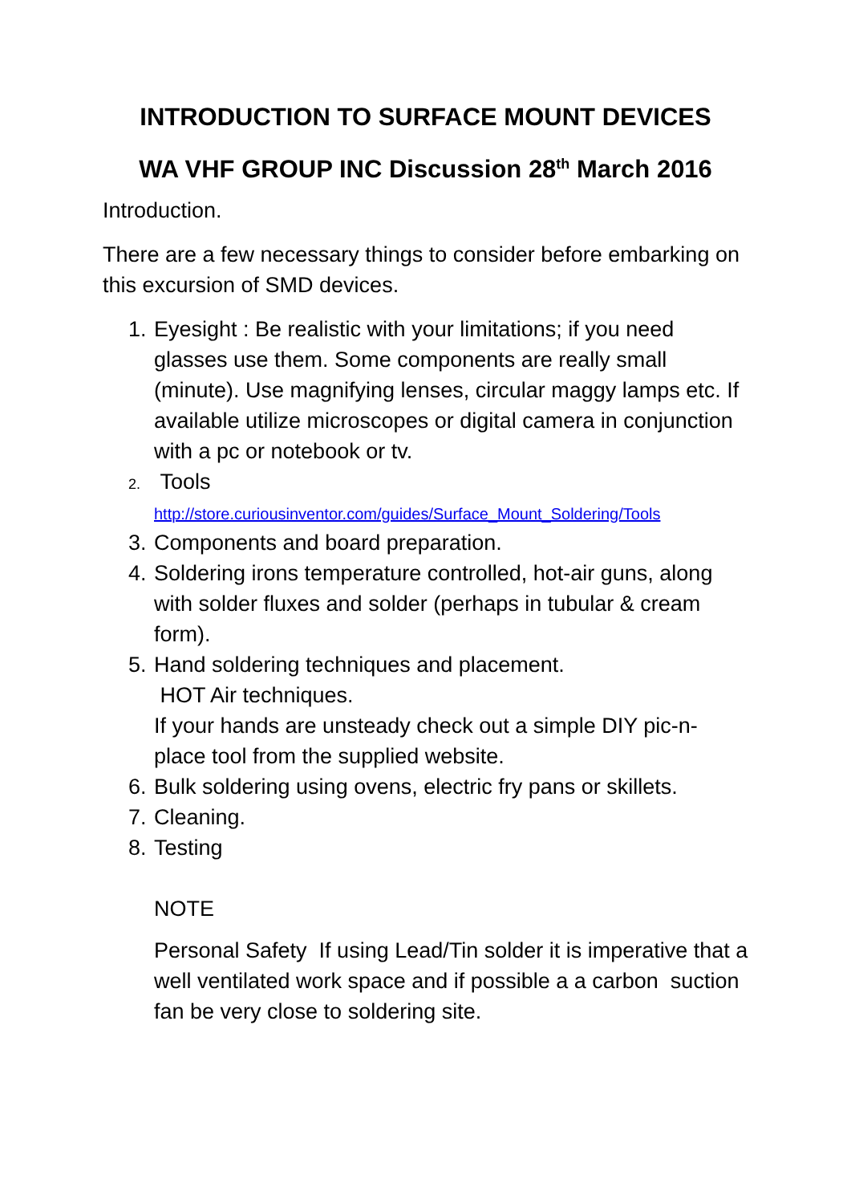INTRODUCTION TO SURFACE MOUNT DEVICES
WA VHF GROUP INC Discussion 28<sup>th</sup> March 2016
Introduction.
There are a few necessary things to consider before embarking on this excursion of SMD devices.
1. Eyesight : Be realistic with your limitations; if you need glasses use them. Some components are really small (minute). Use magnifying lenses, circular maggy lamps etc. If available utilize microscopes or digital camera in conjunction with a pc or notebook or tv.
2.
Tools
http://store.curiousinventor.com/guides/Surface_Mount_Soldering/Tools
3. Components and board preparation.
4. Soldering irons temperature controlled, hot-air guns, along with solder fluxes and solder (perhaps in tubular & cream form).
5. Hand soldering techniques and placement.
HOT Air techniques.
If your hands are unsteady check out a simple DIY pic-n-place tool from the supplied website.
6. Bulk soldering using ovens, electric fry pans or skillets.
7. Cleaning.
8. Testing
NOTE
Personal Safety If using Lead/Tin solder it is imperative that a well ventilated work space and if possible a a carbon suction fan be very close to soldering site.